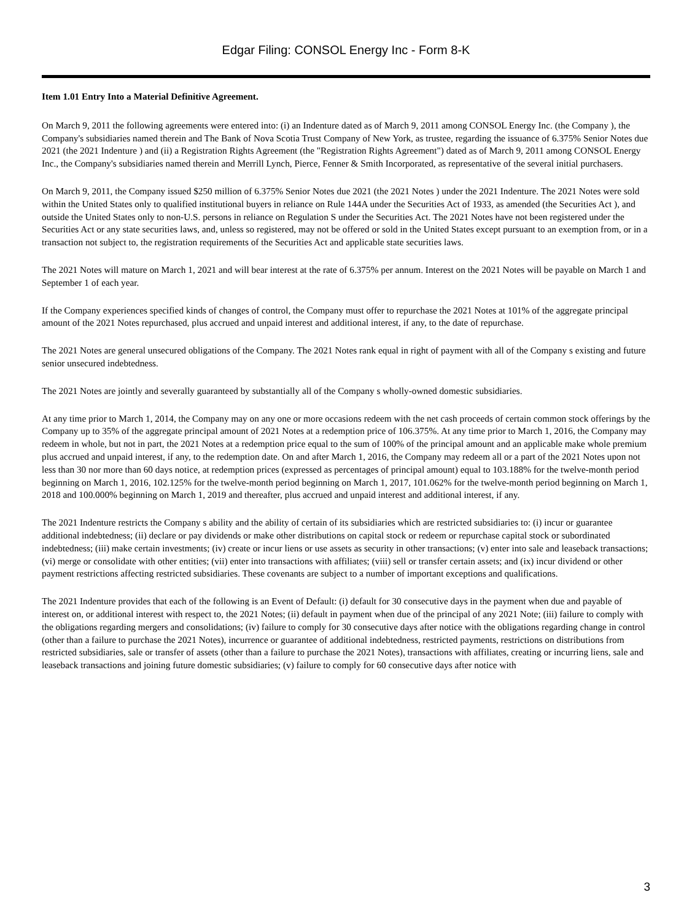Edgar Filing: CONSOL Energy Inc - Form 8-K
Item 1.01 Entry Into a Material Definitive Agreement.
On March 9, 2011 the following agreements were entered into: (i) an Indenture dated as of March 9, 2011 among CONSOL Energy Inc. (the Company ), the Company's subsidiaries named therein and The Bank of Nova Scotia Trust Company of New York, as trustee, regarding the issuance of 6.375% Senior Notes due 2021 (the 2021 Indenture ) and (ii) a Registration Rights Agreement (the "Registration Rights Agreement") dated as of March 9, 2011 among CONSOL Energy Inc., the Company's subsidiaries named therein and Merrill Lynch, Pierce, Fenner & Smith Incorporated, as representative of the several initial purchasers.
On March 9, 2011, the Company issued $250 million of 6.375% Senior Notes due 2021 (the 2021 Notes ) under the 2021 Indenture. The 2021 Notes were sold within the United States only to qualified institutional buyers in reliance on Rule 144A under the Securities Act of 1933, as amended (the Securities Act ), and outside the United States only to non-U.S. persons in reliance on Regulation S under the Securities Act. The 2021 Notes have not been registered under the Securities Act or any state securities laws, and, unless so registered, may not be offered or sold in the United States except pursuant to an exemption from, or in a transaction not subject to, the registration requirements of the Securities Act and applicable state securities laws.
The 2021 Notes will mature on March 1, 2021 and will bear interest at the rate of 6.375% per annum. Interest on the 2021 Notes will be payable on March 1 and September 1 of each year.
If the Company experiences specified kinds of changes of control, the Company must offer to repurchase the 2021 Notes at 101% of the aggregate principal amount of the 2021 Notes repurchased, plus accrued and unpaid interest and additional interest, if any, to the date of repurchase.
The 2021 Notes are general unsecured obligations of the Company. The 2021 Notes rank equal in right of payment with all of the Company s existing and future senior unsecured indebtedness.
The 2021 Notes are jointly and severally guaranteed by substantially all of the Company s wholly-owned domestic subsidiaries.
At any time prior to March 1, 2014, the Company may on any one or more occasions redeem with the net cash proceeds of certain common stock offerings by the Company up to 35% of the aggregate principal amount of 2021 Notes at a redemption price of 106.375%. At any time prior to March 1, 2016, the Company may redeem in whole, but not in part, the 2021 Notes at a redemption price equal to the sum of 100% of the principal amount and an applicable make whole premium plus accrued and unpaid interest, if any, to the redemption date. On and after March 1, 2016, the Company may redeem all or a part of the 2021 Notes upon not less than 30 nor more than 60 days notice, at redemption prices (expressed as percentages of principal amount) equal to 103.188% for the twelve-month period beginning on March 1, 2016, 102.125% for the twelve-month period beginning on March 1, 2017, 101.062% for the twelve-month period beginning on March 1, 2018 and 100.000% beginning on March 1, 2019 and thereafter, plus accrued and unpaid interest and additional interest, if any.
The 2021 Indenture restricts the Company s ability and the ability of certain of its subsidiaries which are restricted subsidiaries to: (i) incur or guarantee additional indebtedness; (ii) declare or pay dividends or make other distributions on capital stock or redeem or repurchase capital stock or subordinated indebtedness; (iii) make certain investments; (iv) create or incur liens or use assets as security in other transactions; (v) enter into sale and leaseback transactions; (vi) merge or consolidate with other entities; (vii) enter into transactions with affiliates; (viii) sell or transfer certain assets; and (ix) incur dividend or other payment restrictions affecting restricted subsidiaries. These covenants are subject to a number of important exceptions and qualifications.
The 2021 Indenture provides that each of the following is an Event of Default: (i) default for 30 consecutive days in the payment when due and payable of interest on, or additional interest with respect to, the 2021 Notes; (ii) default in payment when due of the principal of any 2021 Note; (iii) failure to comply with the obligations regarding mergers and consolidations; (iv) failure to comply for 30 consecutive days after notice with the obligations regarding change in control (other than a failure to purchase the 2021 Notes), incurrence or guarantee of additional indebtedness, restricted payments, restrictions on distributions from restricted subsidiaries, sale or transfer of assets (other than a failure to purchase the 2021 Notes), transactions with affiliates, creating or incurring liens, sale and leaseback transactions and joining future domestic subsidiaries; (v) failure to comply for 60 consecutive days after notice with
3